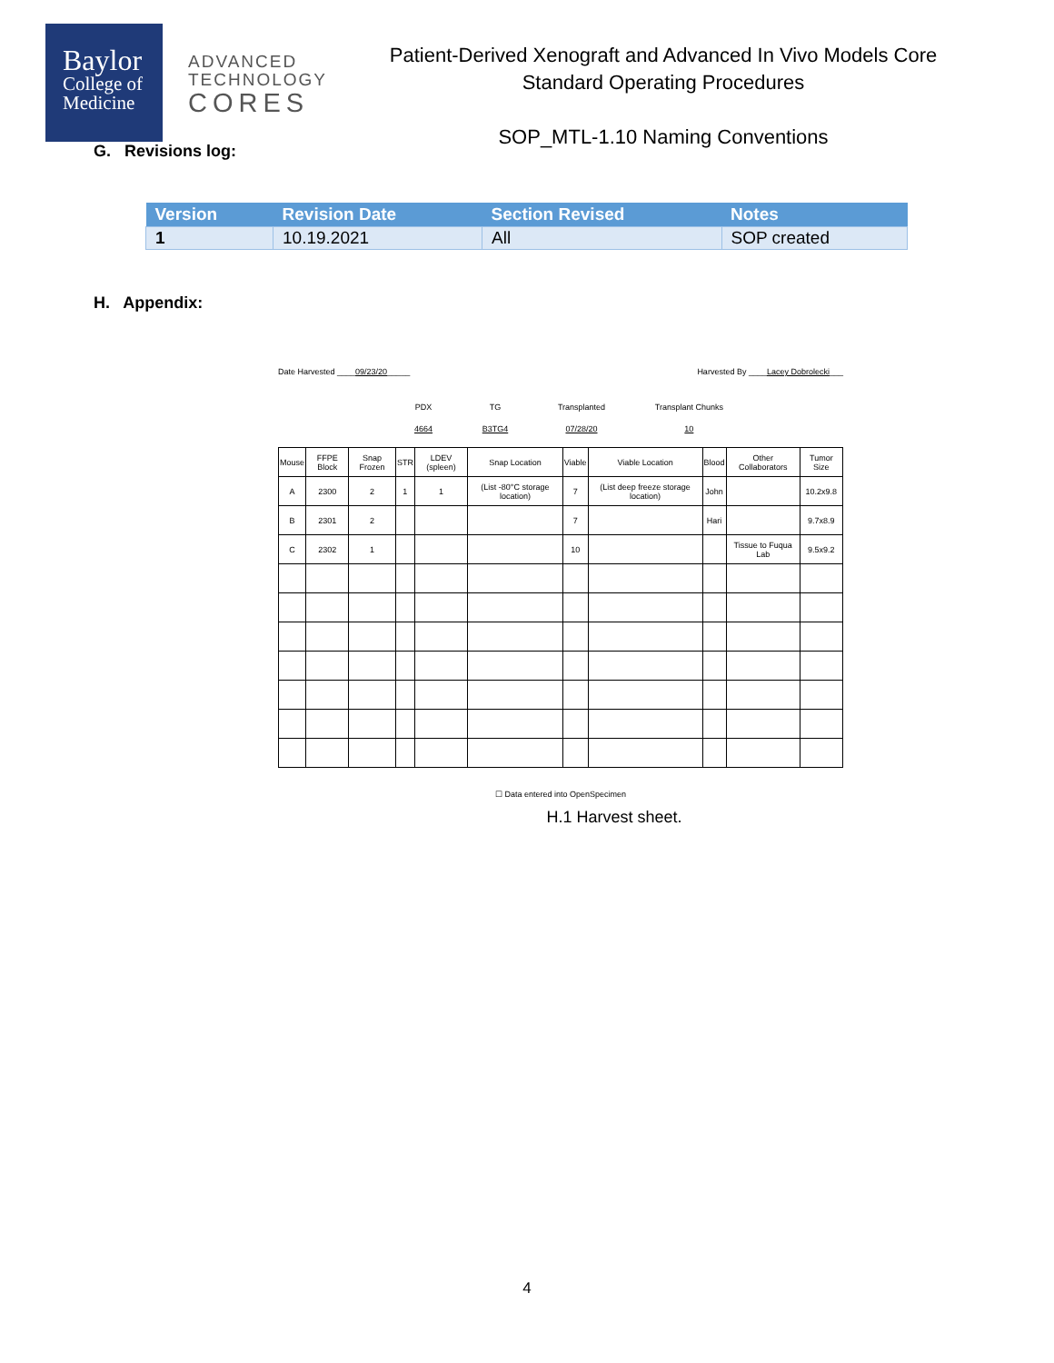Baylor
College of
Medicine
ADVANCED
TECHNOLOGY
CORES
Patient-Derived Xenograft and Advanced In Vivo Models Core
Standard Operating Procedures
SOP_MTL-1.10 Naming Conventions
G. Revisions log:
| Version | Revision Date | Section Revised | Notes |
| --- | --- | --- | --- |
| 1 | 10.19.2021 | All | SOP created |
H. Appendix:
Date Harvested ____09/23/20_____ Harvested By ____Lacey Dobrolecki___
PDX
4664
TG
B3TG4
Transplanted
07/28/20
Transplant Chunks
10
| Mouse | FFPE Block | Snap Frozen | STR | LDEV (spleen) | Snap Location | Viable | Viable Location | Blood | Other Collaborators | Tumor Size |
| A | 2300 | 2 | 1 | 1 | (List -80°C storage location) | 7 | (List deep freeze storage location) | John | | 10.2x9.8 |
| B | 2301 | 2 | | | | 7 | | Hari | | 9.7x8.9 |
| C | 2302 | 1 | | | | 10 | | | Tissue to Fuqua Lab | 9.5x9.2 |
☐ Data entered into OpenSpecimen
H.1 Harvest sheet.
4